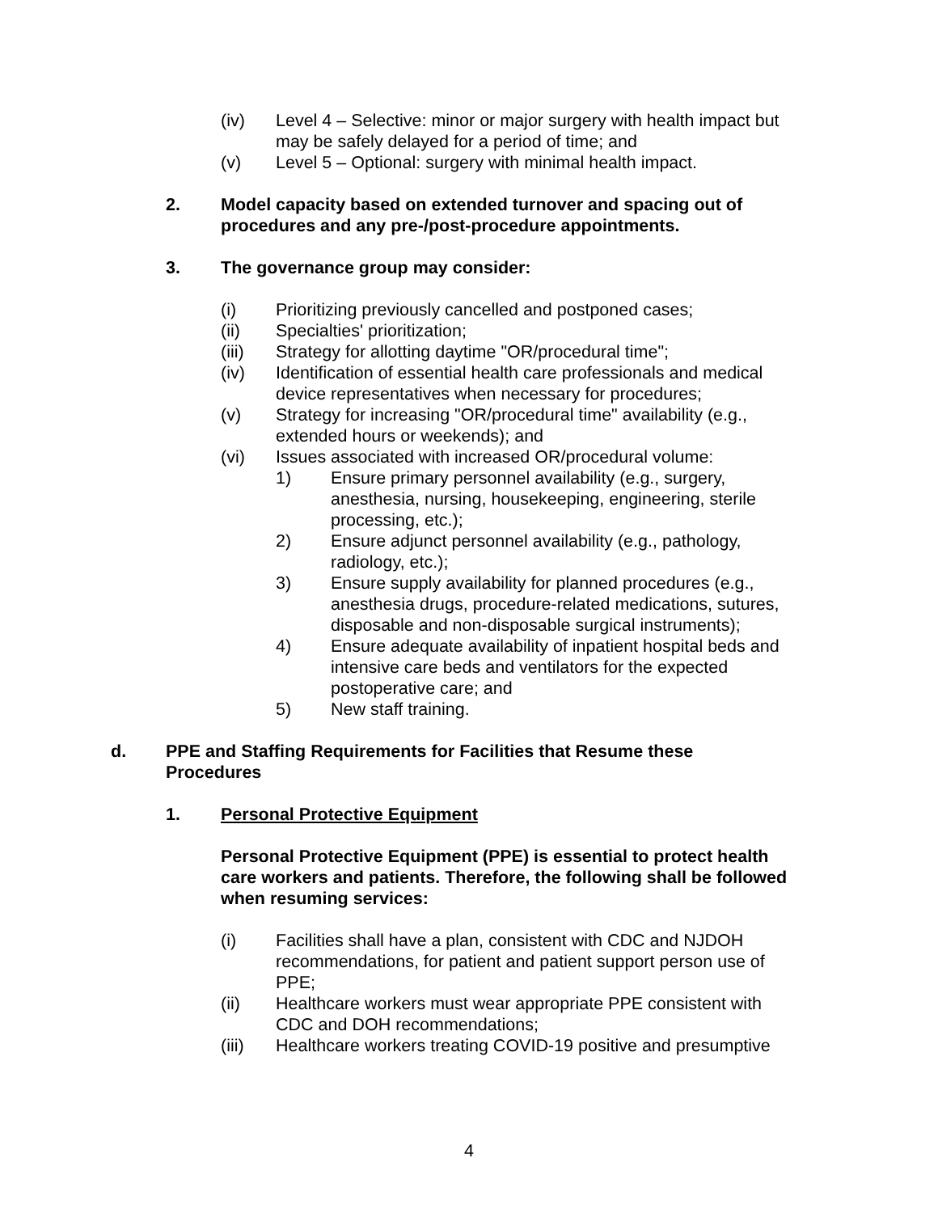(iv) Level 4 – Selective: minor or major surgery with health impact but may be safely delayed for a period of time; and
(v) Level 5 – Optional: surgery with minimal health impact.
2. Model capacity based on extended turnover and spacing out of procedures and any pre-/post-procedure appointments.
3. The governance group may consider:
(i) Prioritizing previously cancelled and postponed cases;
(ii) Specialties' prioritization;
(iii) Strategy for allotting daytime "OR/procedural time";
(iv) Identification of essential health care professionals and medical device representatives when necessary for procedures;
(v) Strategy for increasing "OR/procedural time" availability (e.g., extended hours or weekends); and
(vi) Issues associated with increased OR/procedural volume:
1) Ensure primary personnel availability (e.g., surgery, anesthesia, nursing, housekeeping, engineering, sterile processing, etc.);
2) Ensure adjunct personnel availability (e.g., pathology, radiology, etc.);
3) Ensure supply availability for planned procedures (e.g., anesthesia drugs, procedure-related medications, sutures, disposable and non-disposable surgical instruments);
4) Ensure adequate availability of inpatient hospital beds and intensive care beds and ventilators for the expected postoperative care; and
5) New staff training.
d. PPE and Staffing Requirements for Facilities that Resume these Procedures
1. Personal Protective Equipment
Personal Protective Equipment (PPE) is essential to protect health care workers and patients. Therefore, the following shall be followed when resuming services:
(i) Facilities shall have a plan, consistent with CDC and NJDOH recommendations, for patient and patient support person use of PPE;
(ii) Healthcare workers must wear appropriate PPE consistent with CDC and DOH recommendations;
(iii) Healthcare workers treating COVID-19 positive and presumptive
4